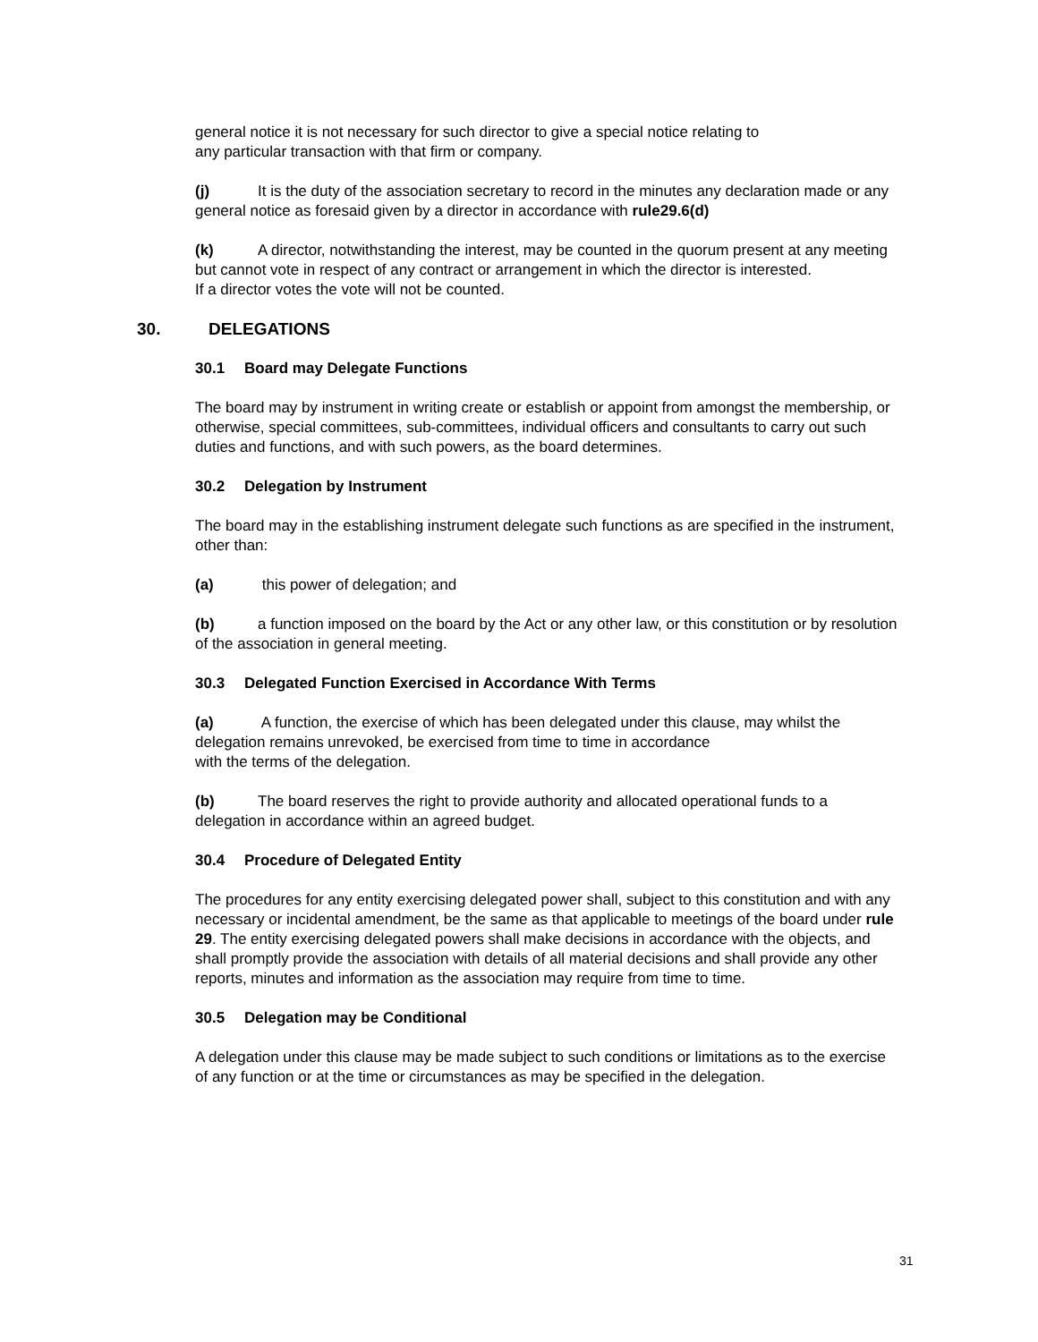general notice it is not necessary for such director to give a special notice relating to
any particular transaction with that firm or company.
(j) It is the duty of the association secretary to record in the minutes any declaration made or any general notice as foresaid given by a director in accordance with rule29.6(d)
(k) A director, notwithstanding the interest, may be counted in the quorum present at any meeting but cannot vote in respect of any contract or arrangement in which the director is interested.
If a director votes the vote will not be counted.
30. DELEGATIONS
30.1 Board may Delegate Functions
The board may by instrument in writing create or establish or appoint from amongst the membership, or otherwise, special committees, sub-committees, individual officers and consultants to carry out such duties and functions, and with such powers, as the board determines.
30.2 Delegation by Instrument
The board may in the establishing instrument delegate such functions as are specified in the instrument, other than:
(a) this power of delegation; and
(b) a function imposed on the board by the Act or any other law, or this constitution or by resolution of the association in general meeting.
30.3 Delegated Function Exercised in Accordance With Terms
(a) A function, the exercise of which has been delegated under this clause, may whilst the delegation remains unrevoked, be exercised from time to time in accordance
with the terms of the delegation.
(b) The board reserves the right to provide authority and allocated operational funds to a delegation in accordance within an agreed budget.
30.4 Procedure of Delegated Entity
The procedures for any entity exercising delegated power shall, subject to this constitution and with any necessary or incidental amendment, be the same as that applicable to meetings of the board under rule 29. The entity exercising delegated powers shall make decisions in accordance with the objects, and shall promptly provide the association with details of all material decisions and shall provide any other reports, minutes and information as the association may require from time to time.
30.5 Delegation may be Conditional
A delegation under this clause may be made subject to such conditions or limitations as to the exercise of any function or at the time or circumstances as may be specified in the delegation.
31